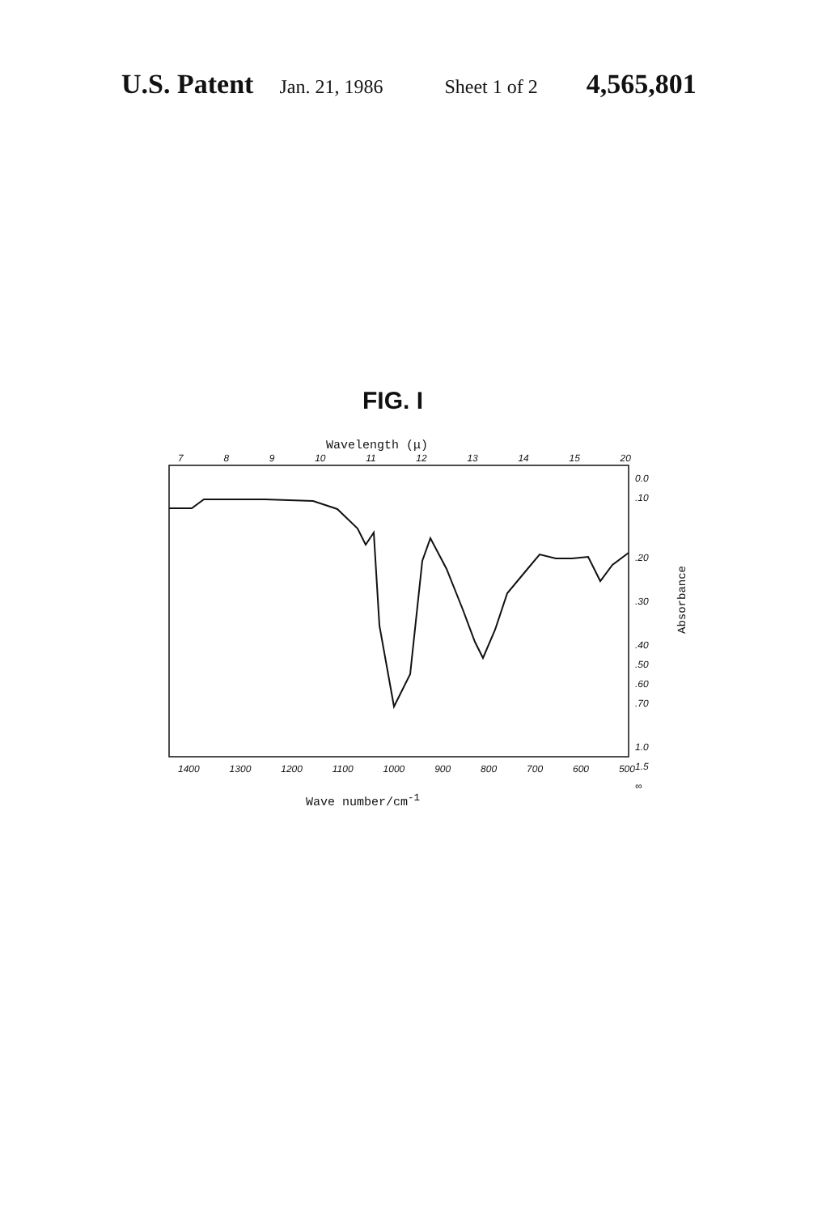U.S. Patent Jan. 21, 1986 Sheet 1 of 2 4,565,801
FIG. I
Wavelength (μ)
7 8 9 10 11 12 13 14 15 20
0.0.10.20.30.40.50.60.70
1.0
1.5
∞
Absorbance
1400 1300 1200 1100 1000 900 800 700 600 500
Wave number/cm<sup>-1</sup>